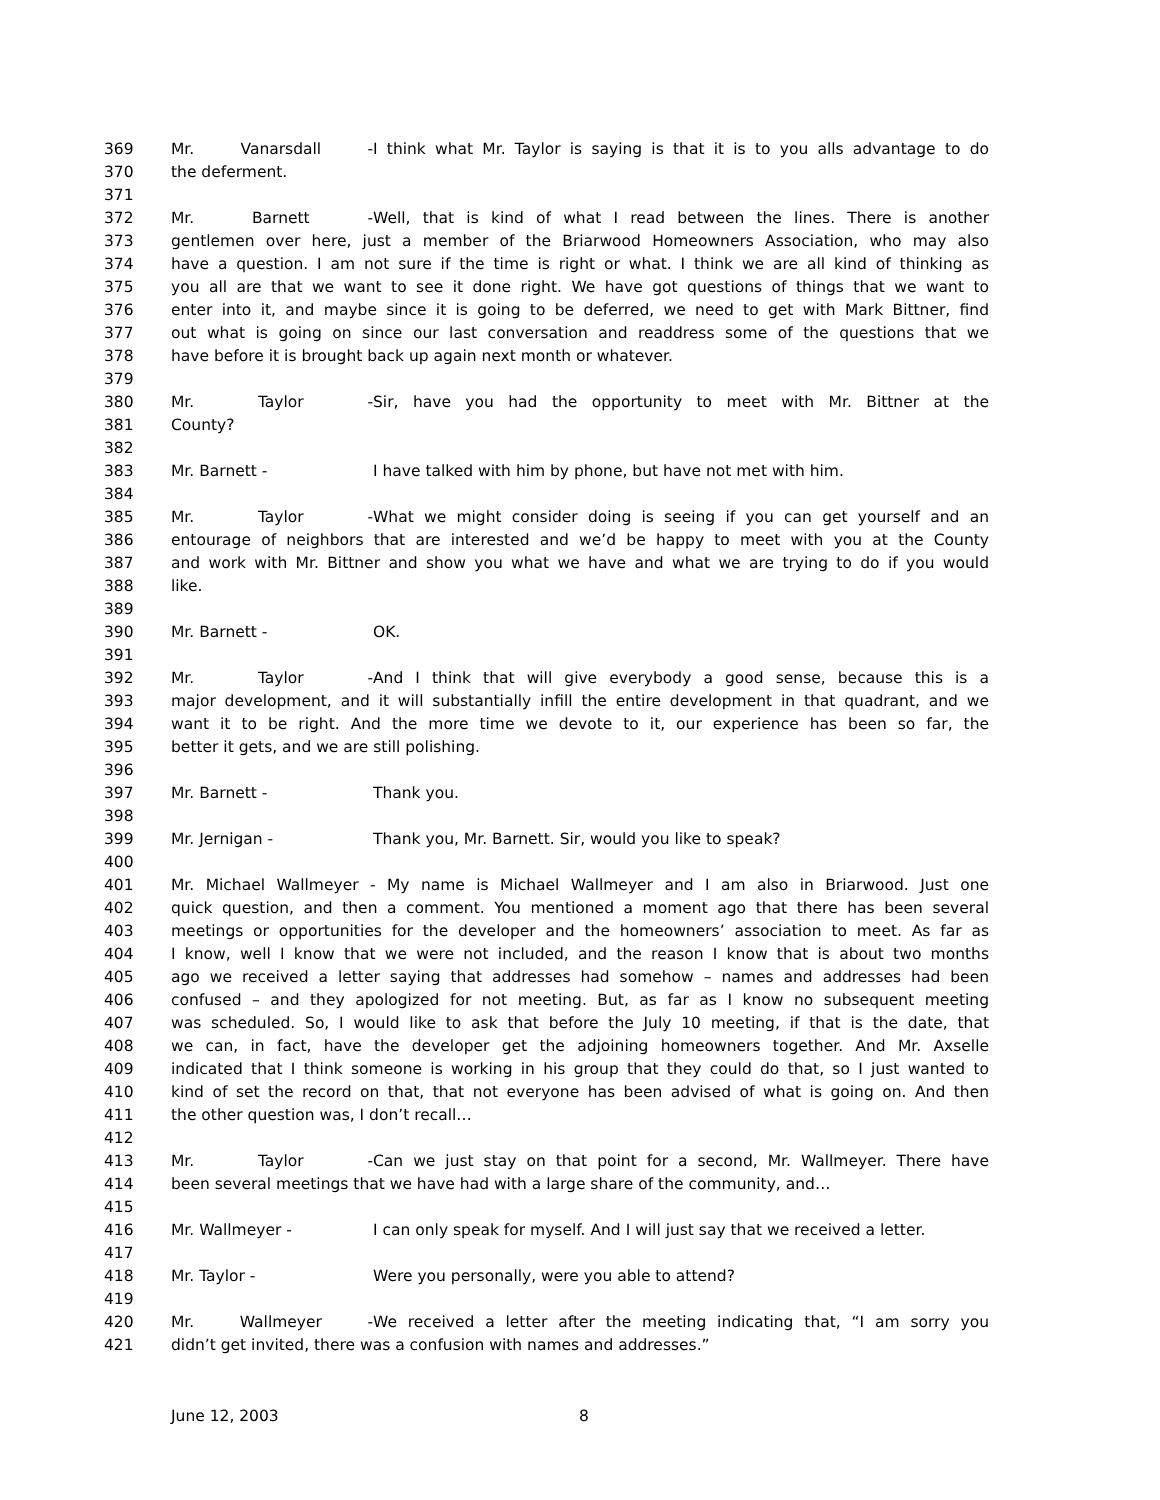369 Mr. Vanarsdall - I think what Mr. Taylor is saying is that it is to you alls advantage to do
370 the deferment.
371
372 Mr. Barnett - Well, that is kind of what I read between the lines. There is another
373 gentlemen over here, just a member of the Briarwood Homeowners Association, who may also
374 have a question. I am not sure if the time is right or what. I think we are all kind of thinking as
375 you all are that we want to see it done right. We have got questions of things that we want to
376 enter into it, and maybe since it is going to be deferred, we need to get with Mark Bittner, find
377 out what is going on since our last conversation and readdress some of the questions that we
378 have before it is brought back up again next month or whatever.
379
380 Mr. Taylor - Sir, have you had the opportunity to meet with Mr. Bittner at the
381 County?
382
383 Mr. Barnett - I have talked with him by phone, but have not met with him.
384
385 Mr. Taylor - What we might consider doing is seeing if you can get yourself and an
386 entourage of neighbors that are interested and we’d be happy to meet with you at the County
387 and work with Mr. Bittner and show you what we have and what we are trying to do if you would
388 like.
389
390 Mr. Barnett - OK.
391
392 Mr. Taylor - And I think that will give everybody a good sense, because this is a
393 major development, and it will substantially infill the entire development in that quadrant, and we
394 want it to be right. And the more time we devote to it, our experience has been so far, the
395 better it gets, and we are still polishing.
396
397 Mr. Barnett - Thank you.
398
399 Mr. Jernigan - Thank you, Mr. Barnett. Sir, would you like to speak?
400
401 Mr. Michael Wallmeyer - My name is Michael Wallmeyer and I am also in Briarwood. Just one
402 quick question, and then a comment. You mentioned a moment ago that there has been several
403 meetings or opportunities for the developer and the homeowners’ association to meet. As far as
404 I know, well I know that we were not included, and the reason I know that is about two months
405 ago we received a letter saying that addresses had somehow – names and addresses had been
406 confused – and they apologized for not meeting. But, as far as I know no subsequent meeting
407 was scheduled. So, I would like to ask that before the July 10 meeting, if that is the date, that
408 we can, in fact, have the developer get the adjoining homeowners together. And Mr. Axselle
409 indicated that I think someone is working in his group that they could do that, so I just wanted to
410 kind of set the record on that, that not everyone has been advised of what is going on. And then
411 the other question was, I don’t recall…
412
413 Mr. Taylor - Can we just stay on that point for a second, Mr. Wallmeyer. There have
414 been several meetings that we have had with a large share of the community, and…
415
416 Mr. Wallmeyer - I can only speak for myself. And I will just say that we received a letter.
417
418 Mr. Taylor - Were you personally, were you able to attend?
419
420 Mr. Wallmeyer - We received a letter after the meeting indicating that, “I am sorry you
421 didn’t get invited, there was a confusion with names and addresses.”
June 12, 2003 8